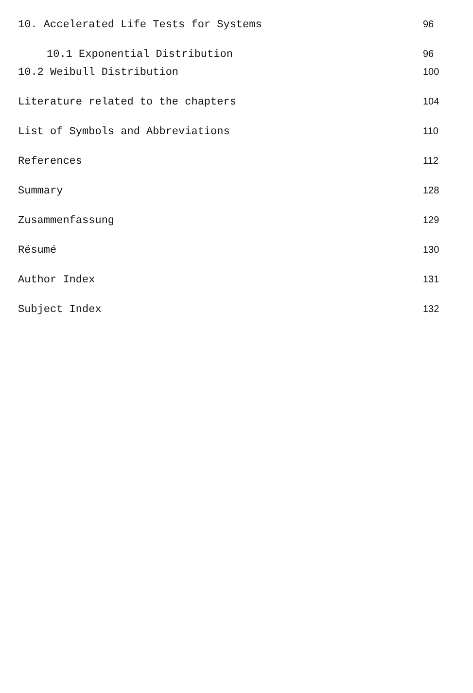10. Accelerated Life Tests for Systems 96
10.1 Exponential Distribution 96
10.2 Weibull Distribution 100
Literature related to the chapters 104
List of Symbols and Abbreviations 110
References 112
Summary 128
Zusammenfassung 129
Résumé 130
Author Index 131
Subject Index 132